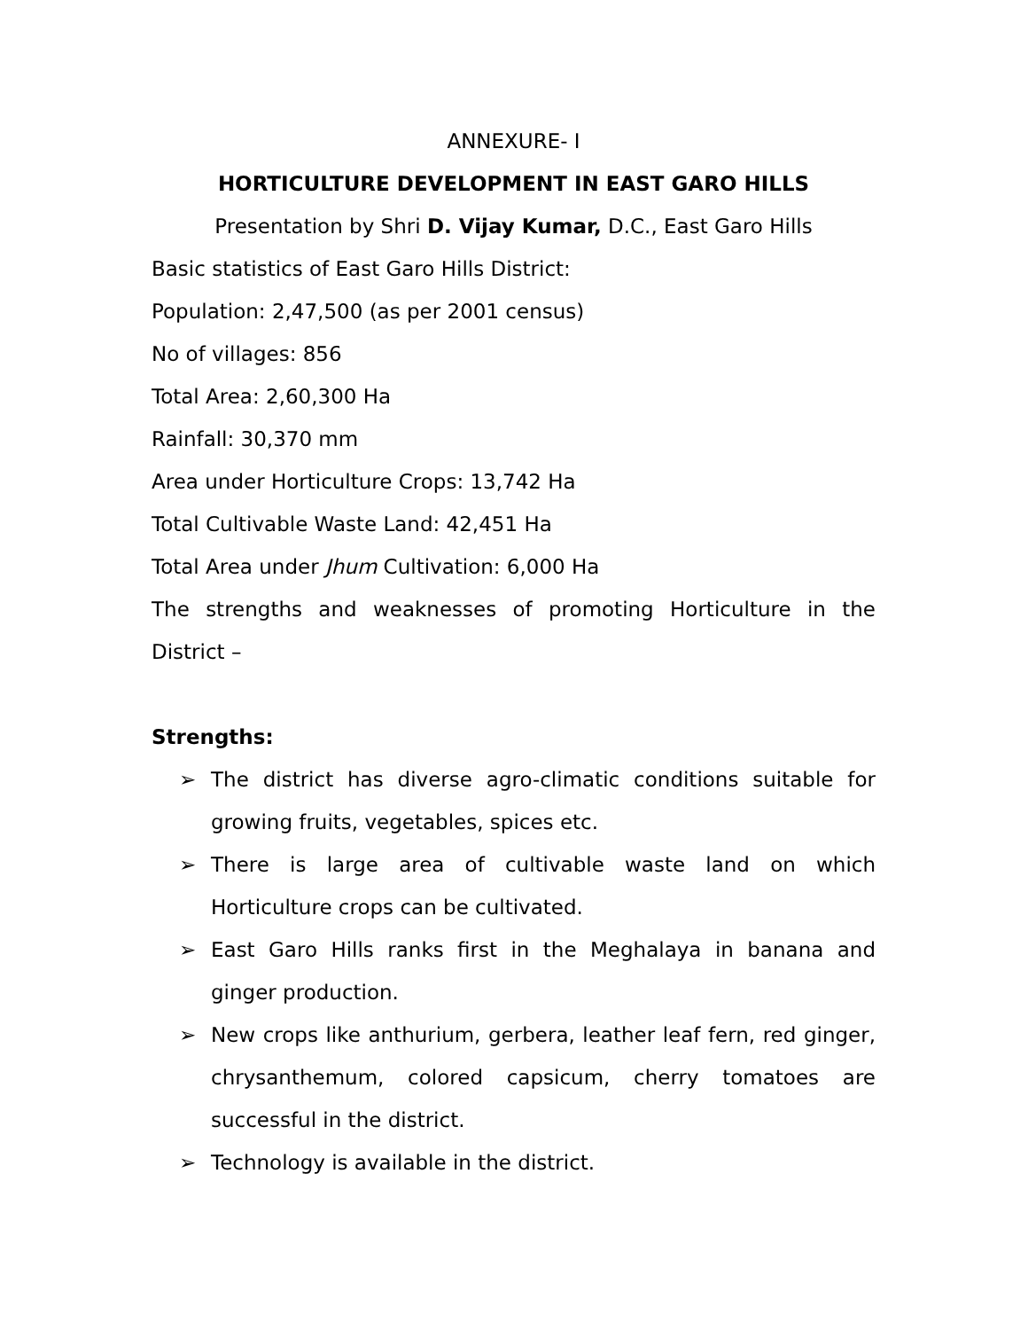ANNEXURE- I
HORTICULTURE DEVELOPMENT IN EAST GARO HILLS
Presentation by Shri D. Vijay Kumar, D.C., East Garo Hills
Basic statistics of East Garo Hills District:
Population: 2,47,500 (as per 2001 census)
No of villages: 856
Total Area: 2,60,300 Ha
Rainfall: 30,370 mm
Area under Horticulture Crops: 13,742 Ha
Total Cultivable Waste Land: 42,451 Ha
Total Area under Jhum Cultivation: 6,000 Ha
The strengths and weaknesses of promoting Horticulture in the District –
Strengths:
➢ The district has diverse agro-climatic conditions suitable for growing fruits, vegetables, spices etc.
➢ There is large area of cultivable waste land on which Horticulture crops can be cultivated.
➢ East Garo Hills ranks first in the Meghalaya in banana and ginger production.
➢ New crops like anthurium, gerbera, leather leaf fern, red ginger, chrysanthemum, colored capsicum, cherry tomatoes are successful in the district.
➢ Technology is available in the district.